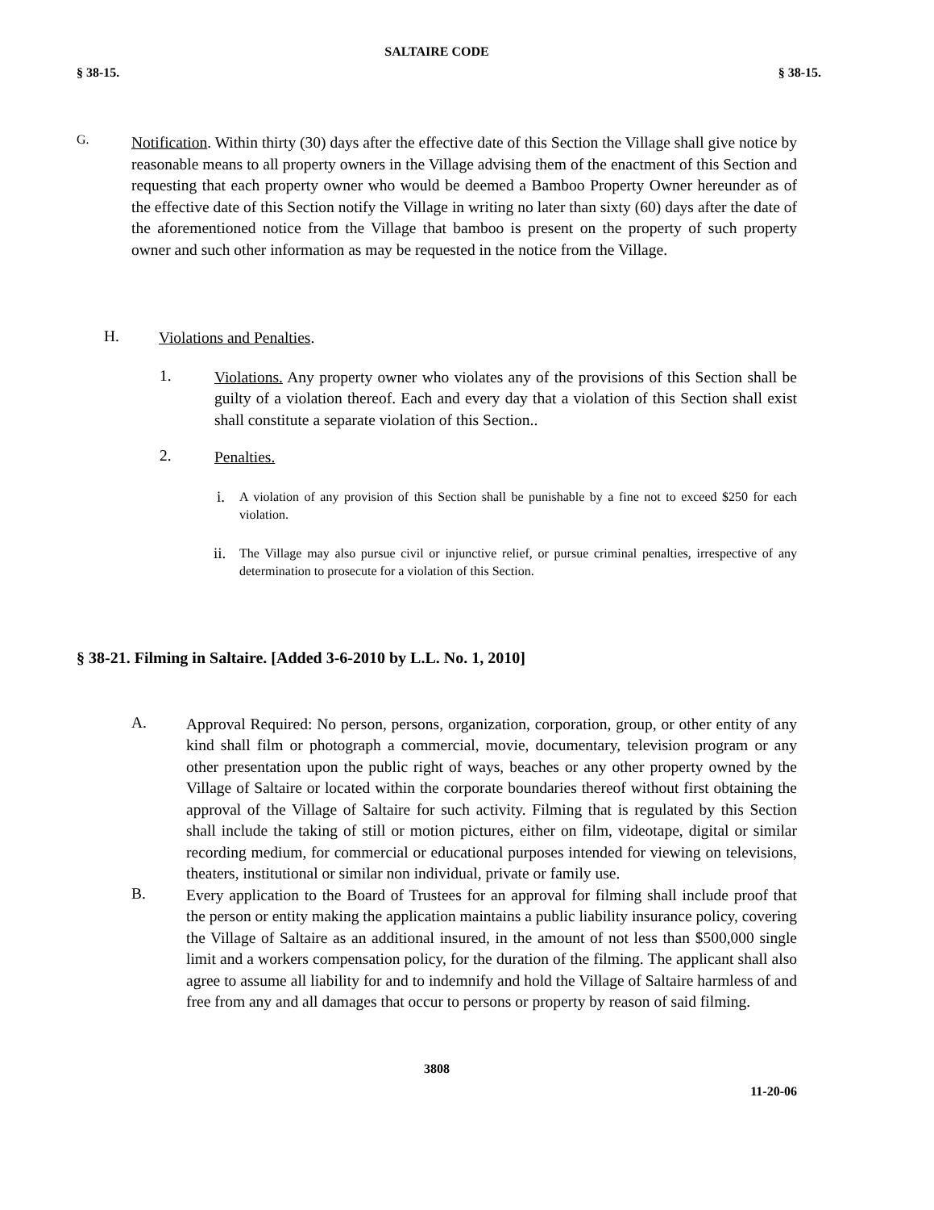SALTAIRE CODE
§ 38-15. § 38-15.
G.
Notification. Within thirty (30) days after the effective date of this Section the Village shall give notice by reasonable means to all property owners in the Village advising them of the enactment of this Section and requesting that each property owner who would be deemed a Bamboo Property Owner hereunder as of the effective date of this Section notify the Village in writing no later than sixty (60) days after the date of the aforementioned notice from the Village that bamboo is present on the property of such property owner and such other information as may be requested in the notice from the Village.
H.
Violations and Penalties.
1.
Violations. Any property owner who violates any of the provisions of this Section shall be guilty of a violation thereof. Each and every day that a violation of this Section shall exist shall constitute a separate violation of this Section..
2.
Penalties.
i.
A violation of any provision of this Section shall be punishable by a fine not to exceed $250 for each violation.
ii.
The Village may also pursue civil or injunctive relief, or pursue criminal penalties, irrespective of any determination to prosecute for a violation of this Section.
§ 38-21. Filming in Saltaire. [Added 3-6-2010 by L.L. No. 1, 2010]
A.
Approval Required: No person, persons, organization, corporation, group, or other entity of any kind shall film or photograph a commercial, movie, documentary, television program or any other presentation upon the public right of ways, beaches or any other property owned by the Village of Saltaire or located within the corporate boundaries thereof without first obtaining the approval of the Village of Saltaire for such activity. Filming that is regulated by this Section shall include the taking of still or motion pictures, either on film, videotape, digital or similar recording medium, for commercial or educational purposes intended for viewing on televisions, theaters, institutional or similar non individual, private or family use.
B.
Every application to the Board of Trustees for an approval for filming shall include proof that the person or entity making the application maintains a public liability insurance policy, covering the Village of Saltaire as an additional insured, in the amount of not less than $500,000 single limit and a workers compensation policy, for the duration of the filming. The applicant shall also agree to assume all liability for and to indemnify and hold the Village of Saltaire harmless of and free from any and all damages that occur to persons or property by reason of said filming.
3808
11-20-06